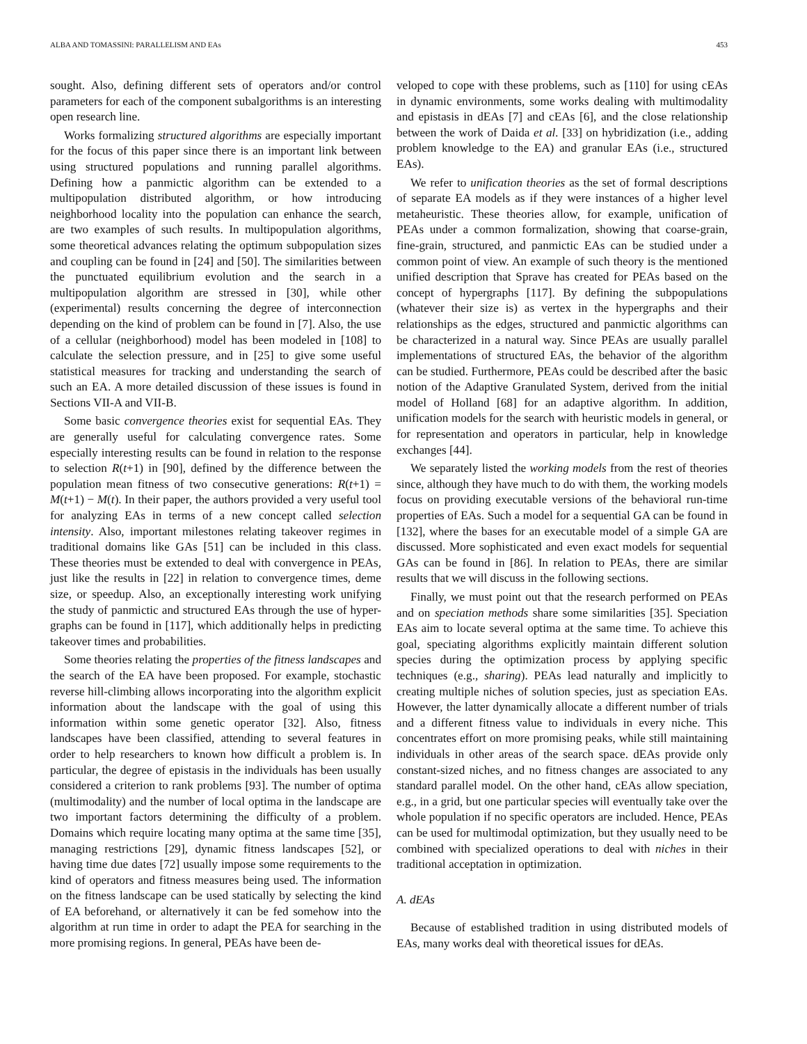ALBA AND TOMASSINI: PARALLELISM AND EAs 453
sought. Also, defining different sets of operators and/or control parameters for each of the component subalgorithms is an interesting open research line.
Works formalizing structured algorithms are especially important for the focus of this paper since there is an important link between using structured populations and running parallel algorithms. Defining how a panmictic algorithm can be extended to a multipopulation distributed algorithm, or how introducing neighborhood locality into the population can enhance the search, are two examples of such results. In multipopulation algorithms, some theoretical advances relating the optimum subpopulation sizes and coupling can be found in [24] and [50]. The similarities between the punctuated equilibrium evolution and the search in a multipopulation algorithm are stressed in [30], while other (experimental) results concerning the degree of interconnection depending on the kind of problem can be found in [7]. Also, the use of a cellular (neighborhood) model has been modeled in [108] to calculate the selection pressure, and in [25] to give some useful statistical measures for tracking and understanding the search of such an EA. A more detailed discussion of these issues is found in Sections VII-A and VII-B.
Some basic convergence theories exist for sequential EAs. They are generally useful for calculating convergence rates. Some especially interesting results can be found in relation to the response to selection R(t+1) in [90], defined by the difference between the population mean fitness of two consecutive generations: R(t+1) = M(t+1) − M(t). In their paper, the authors provided a very useful tool for analyzing EAs in terms of a new concept called selection intensity. Also, important milestones relating takeover regimes in traditional domains like GAs [51] can be included in this class. These theories must be extended to deal with convergence in PEAs, just like the results in [22] in relation to convergence times, deme size, or speedup. Also, an exceptionally interesting work unifying the study of panmictic and structured EAs through the use of hyper-graphs can be found in [117], which additionally helps in predicting takeover times and probabilities.
Some theories relating the properties of the fitness landscapes and the search of the EA have been proposed. For example, stochastic reverse hill-climbing allows incorporating into the algorithm explicit information about the landscape with the goal of using this information within some genetic operator [32]. Also, fitness landscapes have been classified, attending to several features in order to help researchers to known how difficult a problem is. In particular, the degree of epistasis in the individuals has been usually considered a criterion to rank problems [93]. The number of optima (multimodality) and the number of local optima in the landscape are two important factors determining the difficulty of a problem. Domains which require locating many optima at the same time [35], managing restrictions [29], dynamic fitness landscapes [52], or having time due dates [72] usually impose some requirements to the kind of operators and fitness measures being used. The information on the fitness landscape can be used statically by selecting the kind of EA beforehand, or alternatively it can be fed somehow into the algorithm at run time in order to adapt the PEA for searching in the more promising regions. In general, PEAs have been de-
veloped to cope with these problems, such as [110] for using cEAs in dynamic environments, some works dealing with multimodality and epistasis in dEAs [7] and cEAs [6], and the close relationship between the work of Daida et al. [33] on hybridization (i.e., adding problem knowledge to the EA) and granular EAs (i.e., structured EAs).
We refer to unification theories as the set of formal descriptions of separate EA models as if they were instances of a higher level metaheuristic. These theories allow, for example, unification of PEAs under a common formalization, showing that coarse-grain, fine-grain, structured, and panmictic EAs can be studied under a common point of view. An example of such theory is the mentioned unified description that Sprave has created for PEAs based on the concept of hypergraphs [117]. By defining the subpopulations (whatever their size is) as vertex in the hypergraphs and their relationships as the edges, structured and panmictic algorithms can be characterized in a natural way. Since PEAs are usually parallel implementations of structured EAs, the behavior of the algorithm can be studied. Furthermore, PEAs could be described after the basic notion of the Adaptive Granulated System, derived from the initial model of Holland [68] for an adaptive algorithm. In addition, unification models for the search with heuristic models in general, or for representation and operators in particular, help in knowledge exchanges [44].
We separately listed the working models from the rest of theories since, although they have much to do with them, the working models focus on providing executable versions of the behavioral run-time properties of EAs. Such a model for a sequential GA can be found in [132], where the bases for an executable model of a simple GA are discussed. More sophisticated and even exact models for sequential GAs can be found in [86]. In relation to PEAs, there are similar results that we will discuss in the following sections.
Finally, we must point out that the research performed on PEAs and on speciation methods share some similarities [35]. Speciation EAs aim to locate several optima at the same time. To achieve this goal, speciating algorithms explicitly maintain different solution species during the optimization process by applying specific techniques (e.g., sharing). PEAs lead naturally and implicitly to creating multiple niches of solution species, just as speciation EAs. However, the latter dynamically allocate a different number of trials and a different fitness value to individuals in every niche. This concentrates effort on more promising peaks, while still maintaining individuals in other areas of the search space. dEAs provide only constant-sized niches, and no fitness changes are associated to any standard parallel model. On the other hand, cEAs allow speciation, e.g., in a grid, but one particular species will eventually take over the whole population if no specific operators are included. Hence, PEAs can be used for multimodal optimization, but they usually need to be combined with specialized operations to deal with niches in their traditional acceptation in optimization.
A. dEAs
Because of established tradition in using distributed models of EAs, many works deal with theoretical issues for dEAs.